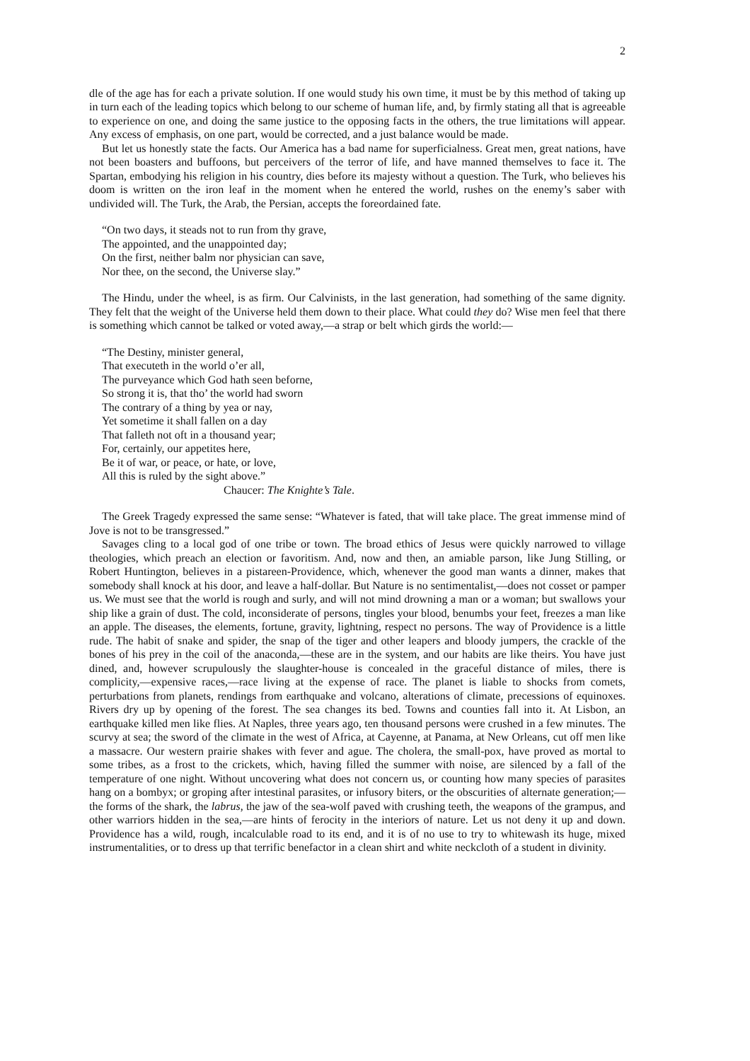2
dle of the age has for each a private solution. If one would study his own time, it must be by this method of taking up in turn each of the leading topics which belong to our scheme of human life, and, by firmly stating all that is agreeable to experience on one, and doing the same justice to the opposing facts in the others, the true limitations will appear. Any excess of emphasis, on one part, would be corrected, and a just balance would be made.
But let us honestly state the facts. Our America has a bad name for superficialness. Great men, great nations, have not been boasters and buffoons, but perceivers of the terror of life, and have manned themselves to face it. The Spartan, embodying his religion in his country, dies before its majesty without a question. The Turk, who believes his doom is written on the iron leaf in the moment when he entered the world, rushes on the enemy’s saber with undivided will. The Turk, the Arab, the Persian, accepts the foreordained fate.
“On two days, it steads not to run from thy grave,
The appointed, and the unappointed day;
On the first, neither balm nor physician can save,
Nor thee, on the second, the Universe slay.”
The Hindu, under the wheel, is as firm. Our Calvinists, in the last generation, had something of the same dignity. They felt that the weight of the Universe held them down to their place. What could they do? Wise men feel that there is something which cannot be talked or voted away,—a strap or belt which girds the world:—
“The Destiny, minister general,
That executeth in the world o’er all,
The purveyance which God hath seen beforne,
So strong it is, that tho’ the world had sworn
The contrary of a thing by yea or nay,
Yet sometime it shall fallen on a day
That falleth not oft in a thousand year;
For, certainly, our appetites here,
Be it of war, or peace, or hate, or love,
All this is ruled by the sight above.”
Chaucer: The Knighte’s Tale.
The Greek Tragedy expressed the same sense: “Whatever is fated, that will take place. The great immense mind of Jove is not to be transgressed.”
Savages cling to a local god of one tribe or town. The broad ethics of Jesus were quickly narrowed to village theologies, which preach an election or favoritism. And, now and then, an amiable parson, like Jung Stilling, or Robert Huntington, believes in a pistareen-Providence, which, whenever the good man wants a dinner, makes that somebody shall knock at his door, and leave a half-dollar. But Nature is no sentimentalist,—does not cosset or pamper us. We must see that the world is rough and surly, and will not mind drowning a man or a woman; but swallows your ship like a grain of dust. The cold, inconsiderate of persons, tingles your blood, benumbs your feet, freezes a man like an apple. The diseases, the elements, fortune, gravity, lightning, respect no persons. The way of Providence is a little rude. The habit of snake and spider, the snap of the tiger and other leapers and bloody jumpers, the crackle of the bones of his prey in the coil of the anaconda,—these are in the system, and our habits are like theirs. You have just dined, and, however scrupulously the slaughter-house is concealed in the graceful distance of miles, there is complicity,—expensive races,—race living at the expense of race. The planet is liable to shocks from comets, perturbations from planets, rendings from earthquake and volcano, alterations of climate, precessions of equinoxes. Rivers dry up by opening of the forest. The sea changes its bed. Towns and counties fall into it. At Lisbon, an earthquake killed men like flies. At Naples, three years ago, ten thousand persons were crushed in a few minutes. The scurvy at sea; the sword of the climate in the west of Africa, at Cayenne, at Panama, at New Orleans, cut off men like a massacre. Our western prairie shakes with fever and ague. The cholera, the small-pox, have proved as mortal to some tribes, as a frost to the crickets, which, having filled the summer with noise, are silenced by a fall of the temperature of one night. Without uncovering what does not concern us, or counting how many species of parasites hang on a bombyx; or groping after intestinal parasites, or infusory biters, or the obscurities of alternate generation;—the forms of the shark, the labrus, the jaw of the sea-wolf paved with crushing teeth, the weapons of the grampus, and other warriors hidden in the sea,—are hints of ferocity in the interiors of nature. Let us not deny it up and down. Providence has a wild, rough, incalculable road to its end, and it is of no use to try to whitewash its huge, mixed instrumentalities, or to dress up that terrific benefactor in a clean shirt and white neckcloth of a student in divinity.